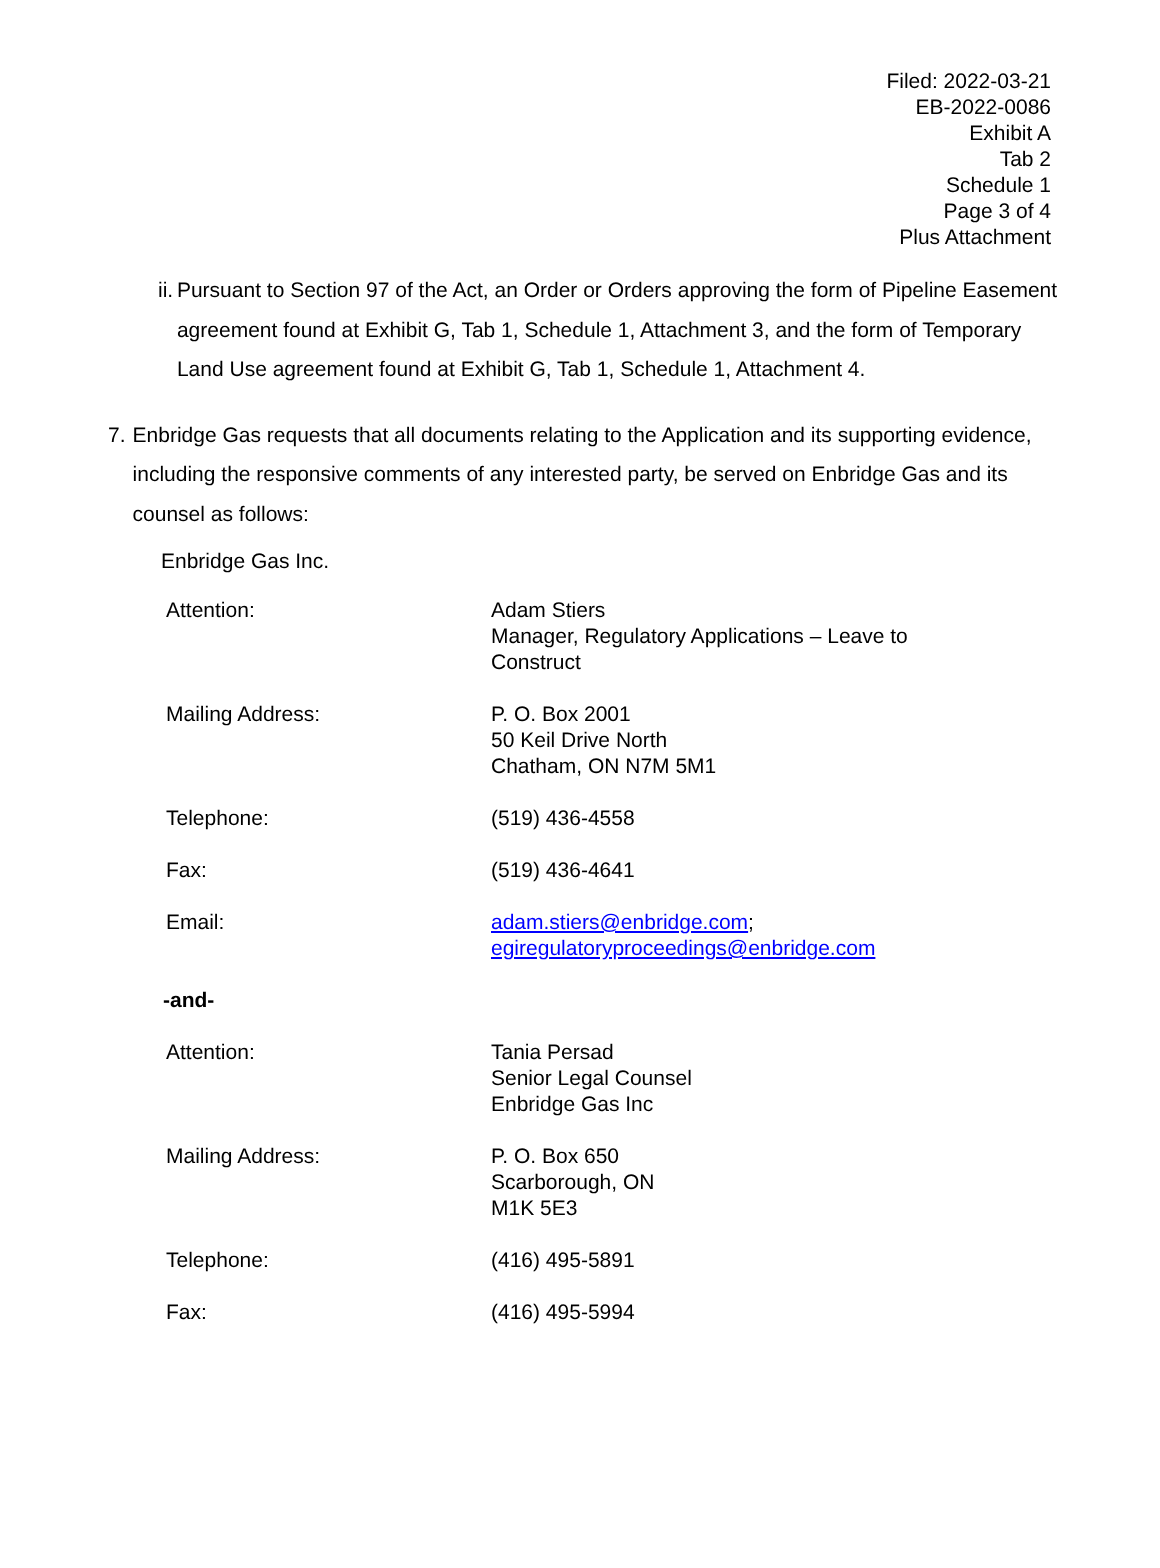Filed: 2022-03-21
EB-2022-0086
Exhibit A
Tab 2
Schedule 1
Page 3 of 4
Plus Attachment
ii. Pursuant to Section 97 of the Act, an Order or Orders approving the form of Pipeline Easement agreement found at Exhibit G, Tab 1, Schedule 1, Attachment 3, and the form of Temporary Land Use agreement found at Exhibit G, Tab 1, Schedule 1, Attachment 4.
7. Enbridge Gas requests that all documents relating to the Application and its supporting evidence, including the responsive comments of any interested party, be served on Enbridge Gas and its counsel as follows:
Enbridge Gas Inc.
| Attention: | Adam Stiers Manager, Regulatory Applications – Leave to Construct |
| Mailing Address: | P. O. Box 2001 50 Keil Drive North Chatham, ON N7M 5M1 |
| Telephone: | (519) 436-4558 |
| Fax: | (519) 436-4641 |
| Email: | adam.stiers@enbridge.com ; egiregulatoryproceedings@enbridge.com |
| -and- | |
| Attention: | Tania Persad Senior Legal Counsel Enbridge Gas Inc |
| Mailing Address: | P. O. Box 650 Scarborough, ON M1K 5E3 |
| Telephone: | (416) 495-5891 |
| Fax: | (416) 495-5994 |